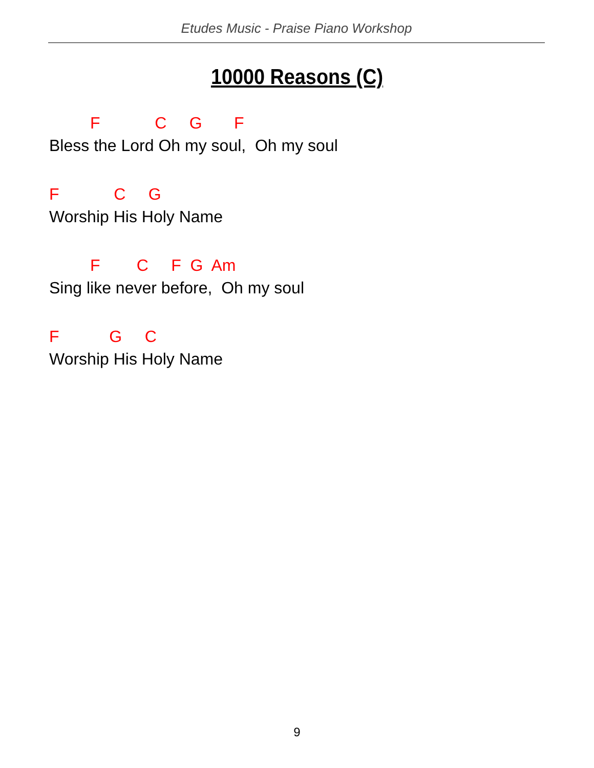Etudes Music - Praise Piano Workshop
10000 Reasons (C)
F C G F
Bless the Lord Oh my soul, Oh my soul
F C G
Worship His Holy Name
F C F G Am
Sing like never before, Oh my soul
F G C
Worship His Holy Name
9